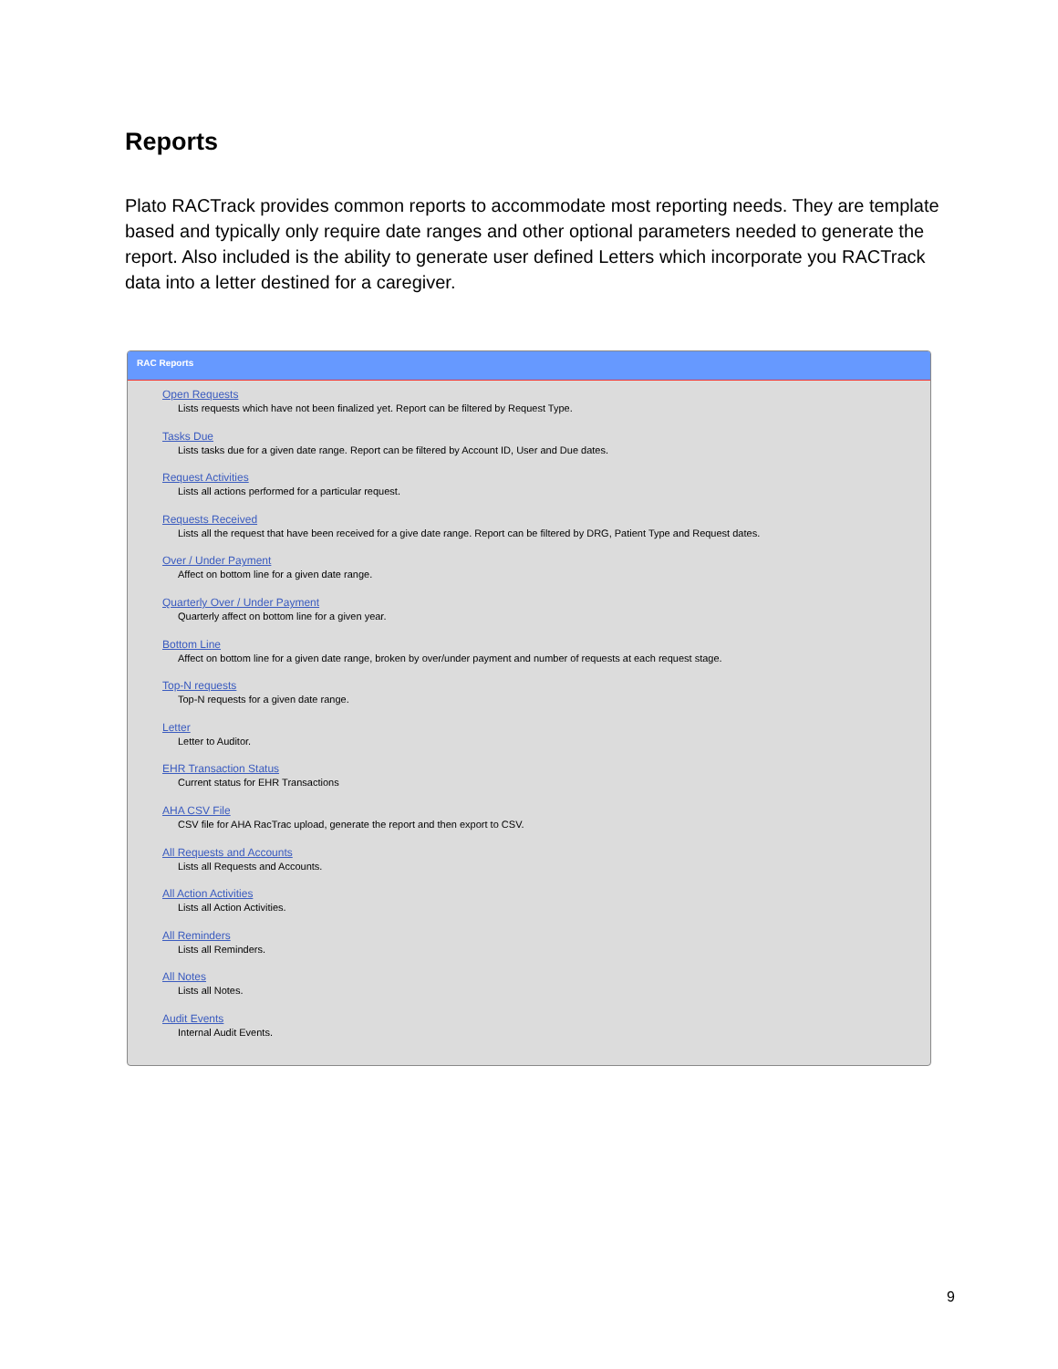Reports
Plato RACTrack provides common reports to accommodate most reporting needs. They are template based and typically only require date ranges and other optional parameters needed to generate the report. Also included is the ability to generate user defined Letters which incorporate you RACTrack data into a letter destined for a caregiver.
RAC Reports
Open Requests
Lists requests which have not been finalized yet. Report can be filtered by Request Type.
Tasks Due
Lists tasks due for a given date range. Report can be filtered by Account ID, User and Due dates.
Request Activities
Lists all actions performed for a particular request.
Requests Received
Lists all the request that have been received for a give date range. Report can be filtered by DRG, Patient Type and Request dates.
Over / Under Payment
Affect on bottom line for a given date range.
Quarterly Over / Under Payment
Quarterly affect on bottom line for a given year.
Bottom Line
Affect on bottom line for a given date range, broken by over/under payment and number of requests at each request stage.
Top-N requests
Top-N requests for a given date range.
Letter
Letter to Auditor.
EHR Transaction Status
Current status for EHR Transactions
AHA CSV File
CSV file for AHA RacTrac upload, generate the report and then export to CSV.
All Requests and Accounts
Lists all Requests and Accounts.
All Action Activities
Lists all Action Activities.
All Reminders
Lists all Reminders.
All Notes
Lists all Notes.
Audit Events
Internal Audit Events.
9